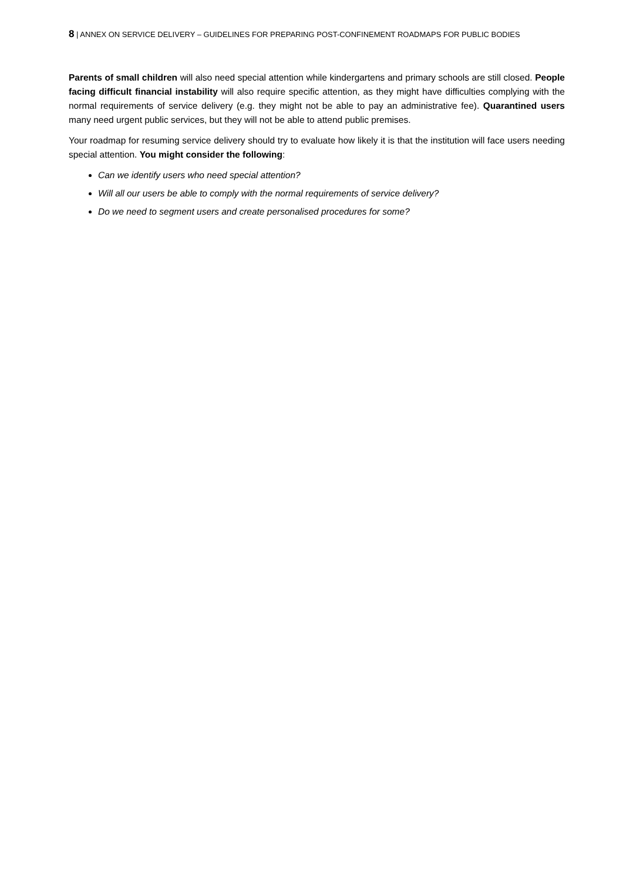8 | ANNEX ON SERVICE DELIVERY – GUIDELINES FOR PREPARING POST-CONFINEMENT ROADMAPS FOR PUBLIC BODIES
Parents of small children will also need special attention while kindergartens and primary schools are still closed. People facing difficult financial instability will also require specific attention, as they might have difficulties complying with the normal requirements of service delivery (e.g. they might not be able to pay an administrative fee). Quarantined users many need urgent public services, but they will not be able to attend public premises.
Your roadmap for resuming service delivery should try to evaluate how likely it is that the institution will face users needing special attention. You might consider the following:
Can we identify users who need special attention?
Will all our users be able to comply with the normal requirements of service delivery?
Do we need to segment users and create personalised procedures for some?